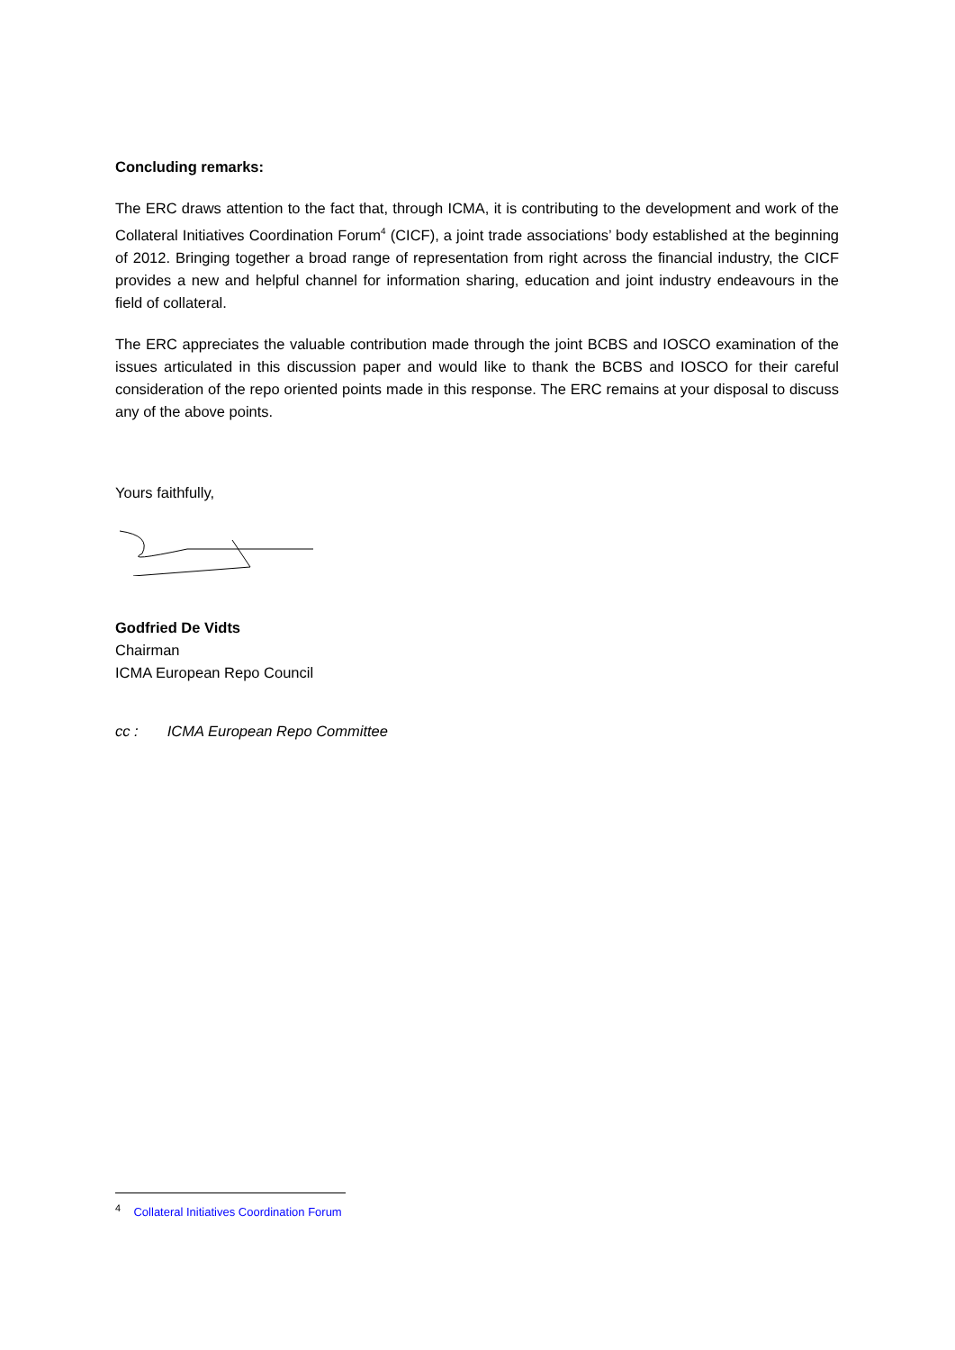Concluding remarks:
The ERC draws attention to the fact that, through ICMA, it is contributing to the development and work of the Collateral Initiatives Coordination Forum<sup>4</sup> (CICF), a joint trade associations’ body established at the beginning of 2012. Bringing together a broad range of representation from right across the financial industry, the CICF provides a new and helpful channel for information sharing, education and joint industry endeavours in the field of collateral.
The ERC appreciates the valuable contribution made through the joint BCBS and IOSCO examination of the issues articulated in this discussion paper and would like to thank the BCBS and IOSCO for their careful consideration of the repo oriented points made in this response. The ERC remains at your disposal to discuss any of the above points.
Yours faithfully,
Godfried De Vidts
Chairman
ICMA European Repo Council
cc : ICMA European Repo Committee
<sup>4</sup> Collateral Initiatives Coordination Forum